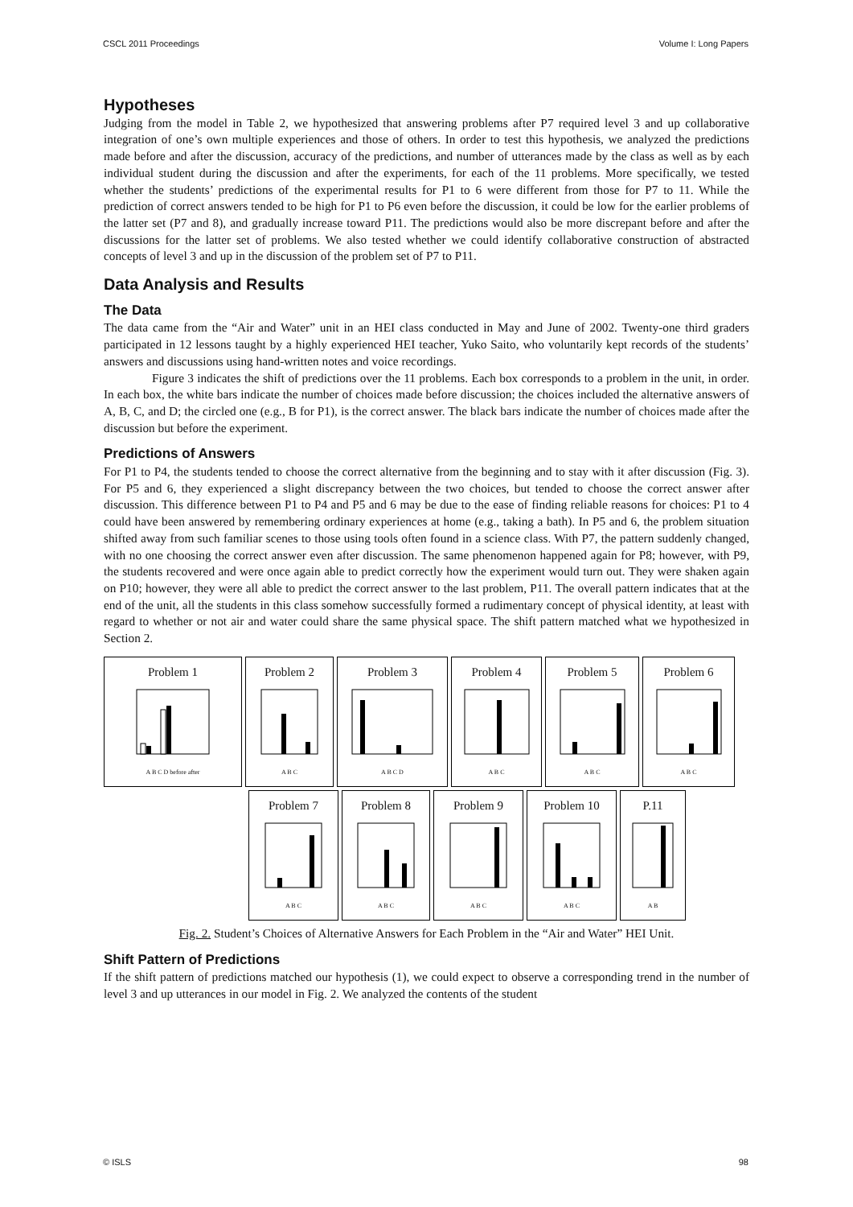CSCL 2011 Proceedings Volume I: Long Papers
Hypotheses
Judging from the model in Table 2, we hypothesized that answering problems after P7 required level 3 and up collaborative integration of one’s own multiple experiences and those of others. In order to test this hypothesis, we analyzed the predictions made before and after the discussion, accuracy of the predictions, and number of utterances made by the class as well as by each individual student during the discussion and after the experiments, for each of the 11 problems. More specifically, we tested whether the students’ predictions of the experimental results for P1 to 6 were different from those for P7 to 11. While the prediction of correct answers tended to be high for P1 to P6 even before the discussion, it could be low for the earlier problems of the latter set (P7 and 8), and gradually increase toward P11. The predictions would also be more discrepant before and after the discussions for the latter set of problems. We also tested whether we could identify collaborative construction of abstracted concepts of level 3 and up in the discussion of the problem set of P7 to P11.
Data Analysis and Results
The Data
The data came from the “Air and Water” unit in an HEI class conducted in May and June of 2002. Twenty-one third graders participated in 12 lessons taught by a highly experienced HEI teacher, Yuko Saito, who voluntarily kept records of the students’ answers and discussions using hand-written notes and voice recordings.
Figure 3 indicates the shift of predictions over the 11 problems. Each box corresponds to a problem in the unit, in order. In each box, the white bars indicate the number of choices made before discussion; the choices included the alternative answers of A, B, C, and D; the circled one (e.g., B for P1), is the correct answer. The black bars indicate the number of choices made after the discussion but before the experiment.
Predictions of Answers
For P1 to P4, the students tended to choose the correct alternative from the beginning and to stay with it after discussion (Fig. 3). For P5 and 6, they experienced a slight discrepancy between the two choices, but tended to choose the correct answer after discussion. This difference between P1 to P4 and P5 and 6 may be due to the ease of finding reliable reasons for choices: P1 to 4 could have been answered by remembering ordinary experiences at home (e.g., taking a bath). In P5 and 6, the problem situation shifted away from such familiar scenes to those using tools often found in a science class. With P7, the pattern suddenly changed, with no one choosing the correct answer even after discussion. The same phenomenon happened again for P8; however, with P9, the students recovered and were once again able to predict correctly how the experiment would turn out. They were shaken again on P10; however, they were all able to predict the correct answer to the last problem, P11. The overall pattern indicates that at the end of the unit, all the students in this class somehow successfully formed a rudimentary concept of physical identity, at least with regard to whether or not air and water could share the same physical space. The shift pattern matched what we hypothesized in Section 2.
Problem 1A B C D before after
Problem 2A B C
Problem 3A B C D
Problem 4A B C
Problem 5A B C
Problem 6A B C
Problem 7A B C
Problem 8A B C
Problem 9A B C
Problem 10A B C
P.11A B
Fig. 2. Student’s Choices of Alternative Answers for Each Problem in the “Air and Water” HEI Unit.
Shift Pattern of Predictions
If the shift pattern of predictions matched our hypothesis (1), we could expect to observe a corresponding trend in the number of level 3 and up utterances in our model in Fig. 2. We analyzed the contents of the student
© ISLS 98